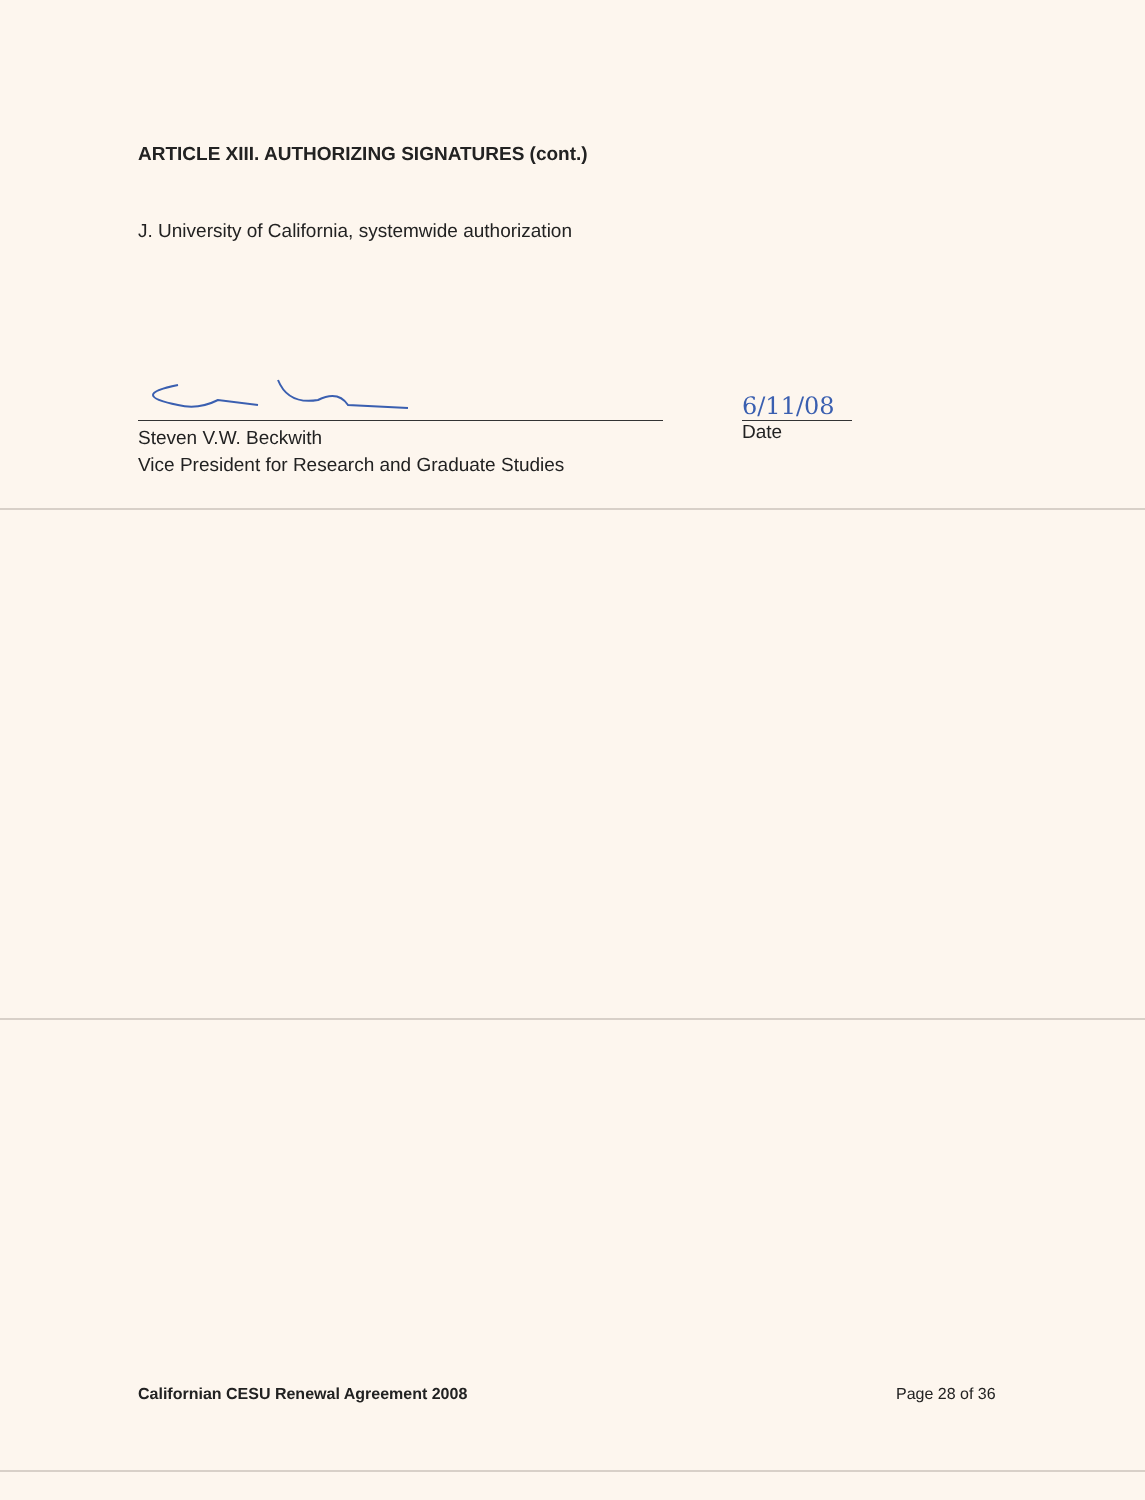ARTICLE XIII. AUTHORIZING SIGNATURES (cont.)
J. University of California, systemwide authorization
Steven V.W. Beckwith
Vice President for Research and Graduate Studies
6/11/08
Date
Californian CESU Renewal Agreement 2008
Page 28 of 36